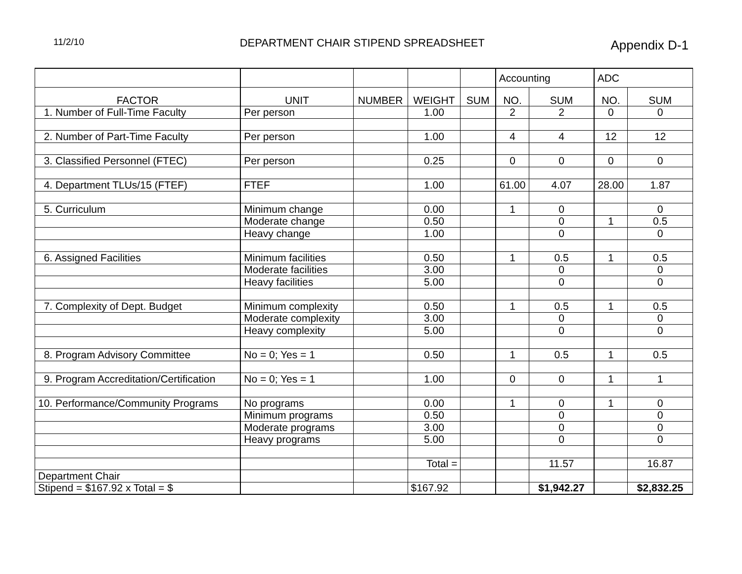11/2/10
DEPARTMENT CHAIR STIPEND SPREADSHEET
Appendix D-1
| | | | | | Accounting | | ADC | |
| FACTOR | UNIT | NUMBER | WEIGHT | SUM | NO. | SUM | NO. | SUM |
| 1. Number of Full-Time Faculty | Per person | | 1.00 | | 2 | 2 | 0 | 0 |
| 2. Number of Part-Time Faculty | Per person | | 1.00 | | 4 | 4 | 12 | 12 |
| 3. Classified Personnel (FTEC) | Per person | | 0.25 | | 0 | 0 | 0 | 0 |
| 4. Department TLUs/15 (FTEF) | FTEF | | 1.00 | | 61.00 | 4.07 | 28.00 | 1.87 |
| 5. Curriculum | Minimum change | | 0.00 | | 1 | 0 | | 0 |
| | Moderate change | | 0.50 | | | 0 | 1 | 0.5 |
| | Heavy change | | 1.00 | | | 0 | | 0 |
| 6. Assigned Facilities | Minimum facilities | | 0.50 | | 1 | 0.5 | 1 | 0.5 |
| | Moderate facilities | | 3.00 | | | 0 | | 0 |
| | Heavy facilities | | 5.00 | | | 0 | | 0 |
| 7. Complexity of Dept. Budget | Minimum complexity | | 0.50 | | 1 | 0.5 | 1 | 0.5 |
| | Moderate complexity | | 3.00 | | | 0 | | 0 |
| | Heavy complexity | | 5.00 | | | 0 | | 0 |
| 8. Program Advisory Committee | No = 0; Yes = 1 | | 0.50 | | 1 | 0.5 | 1 | 0.5 |
| 9. Program Accreditation/Certification | No = 0; Yes = 1 | | 1.00 | | 0 | 0 | 1 | 1 |
| 10. Performance/Community Programs | No programs | | 0.00 | | 1 | 0 | 1 | 0 |
| | Minimum programs | | 0.50 | | | 0 | | 0 |
| | Moderate programs | | 3.00 | | | 0 | | 0 |
| | Heavy programs | | 5.00 | | | 0 | | 0 |
| | | | Total = | | | 11.57 | | 16.87 |
| Department Chair | | | | | | | | |
| Stipend = $167.92 x Total = $ | | | $167.92 | | | $1,942.27 | | $2,832.25 |